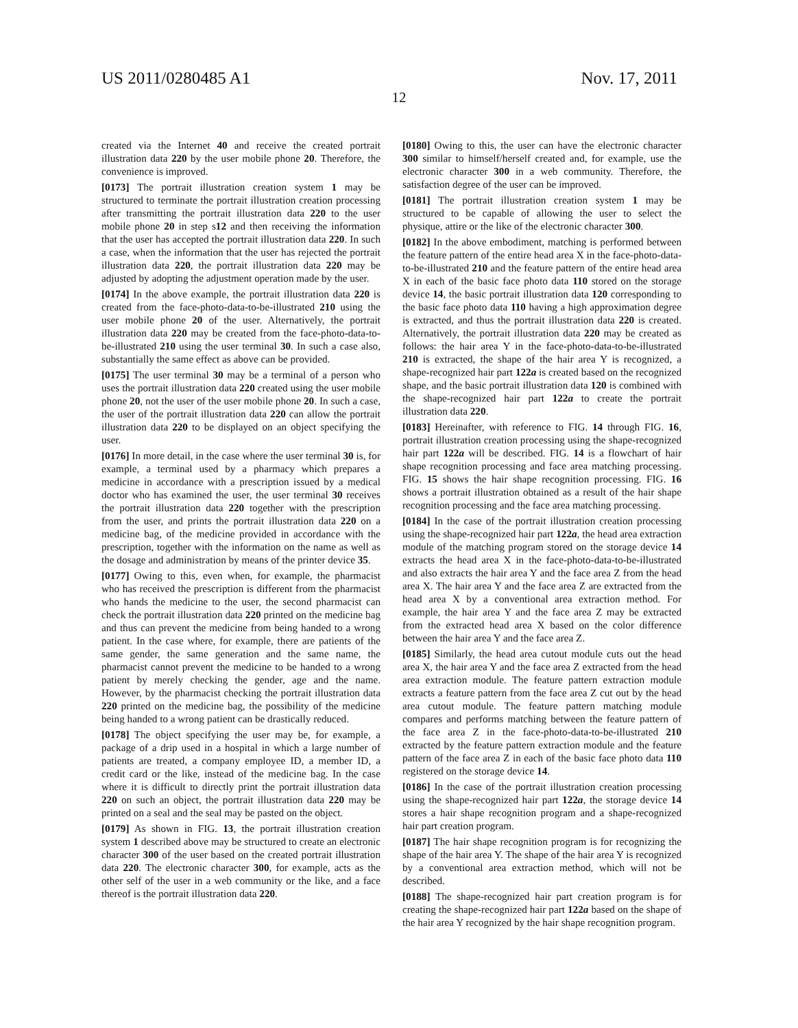US 2011/0280485 A1 Nov. 17, 2011
12
created via the Internet 40 and receive the created portrait illustration data 220 by the user mobile phone 20. Therefore, the convenience is improved.
[0173] The portrait illustration creation system 1 may be structured to terminate the portrait illustration creation processing after transmitting the portrait illustration data 220 to the user mobile phone 20 in step s12 and then receiving the information that the user has accepted the portrait illustration data 220. In such a case, when the information that the user has rejected the portrait illustration data 220, the portrait illustration data 220 may be adjusted by adopting the adjustment operation made by the user.
[0174] In the above example, the portrait illustration data 220 is created from the face-photo-data-to-be-illustrated 210 using the user mobile phone 20 of the user. Alternatively, the portrait illustration data 220 may be created from the face-photo-data-to-be-illustrated 210 using the user terminal 30. In such a case also, substantially the same effect as above can be provided.
[0175] The user terminal 30 may be a terminal of a person who uses the portrait illustration data 220 created using the user mobile phone 20, not the user of the user mobile phone 20. In such a case, the user of the portrait illustration data 220 can allow the portrait illustration data 220 to be displayed on an object specifying the user.
[0176] In more detail, in the case where the user terminal 30 is, for example, a terminal used by a pharmacy which prepares a medicine in accordance with a prescription issued by a medical doctor who has examined the user, the user terminal 30 receives the portrait illustration data 220 together with the prescription from the user, and prints the portrait illustration data 220 on a medicine bag, of the medicine provided in accordance with the prescription, together with the information on the name as well as the dosage and administration by means of the printer device 35.
[0177] Owing to this, even when, for example, the pharmacist who has received the prescription is different from the pharmacist who hands the medicine to the user, the second pharmacist can check the portrait illustration data 220 printed on the medicine bag and thus can prevent the medicine from being handed to a wrong patient. In the case where, for example, there are patients of the same gender, the same generation and the same name, the pharmacist cannot prevent the medicine to be handed to a wrong patient by merely checking the gender, age and the name. However, by the pharmacist checking the portrait illustration data 220 printed on the medicine bag, the possibility of the medicine being handed to a wrong patient can be drastically reduced.
[0178] The object specifying the user may be, for example, a package of a drip used in a hospital in which a large number of patients are treated, a company employee ID, a member ID, a credit card or the like, instead of the medicine bag. In the case where it is difficult to directly print the portrait illustration data 220 on such an object, the portrait illustration data 220 may be printed on a seal and the seal may be pasted on the object.
[0179] As shown in FIG. 13, the portrait illustration creation system 1 described above may be structured to create an electronic character 300 of the user based on the created portrait illustration data 220. The electronic character 300, for example, acts as the other self of the user in a web community or the like, and a face thereof is the portrait illustration data 220.
[0180] Owing to this, the user can have the electronic character 300 similar to himself/herself created and, for example, use the electronic character 300 in a web community. Therefore, the satisfaction degree of the user can be improved.
[0181] The portrait illustration creation system 1 may be structured to be capable of allowing the user to select the physique, attire or the like of the electronic character 300.
[0182] In the above embodiment, matching is performed between the feature pattern of the entire head area X in the face-photo-data-to-be-illustrated 210 and the feature pattern of the entire head area X in each of the basic face photo data 110 stored on the storage device 14, the basic portrait illustration data 120 corresponding to the basic face photo data 110 having a high approximation degree is extracted, and thus the portrait illustration data 220 is created. Alternatively, the portrait illustration data 220 may be created as follows: the hair area Y in the face-photo-data-to-be-illustrated 210 is extracted, the shape of the hair area Y is recognized, a shape-recognized hair part 122a is created based on the recognized shape, and the basic portrait illustration data 120 is combined with the shape-recognized hair part 122a to create the portrait illustration data 220.
[0183] Hereinafter, with reference to FIG. 14 through FIG. 16, portrait illustration creation processing using the shape-recognized hair part 122a will be described. FIG. 14 is a flowchart of hair shape recognition processing and face area matching processing. FIG. 15 shows the hair shape recognition processing. FIG. 16 shows a portrait illustration obtained as a result of the hair shape recognition processing and the face area matching processing.
[0184] In the case of the portrait illustration creation processing using the shape-recognized hair part 122a, the head area extraction module of the matching program stored on the storage device 14 extracts the head area X in the face-photo-data-to-be-illustrated and also extracts the hair area Y and the face area Z from the head area X. The hair area Y and the face area Z are extracted from the head area X by a conventional area extraction method. For example, the hair area Y and the face area Z may be extracted from the extracted head area X based on the color difference between the hair area Y and the face area Z.
[0185] Similarly, the head area cutout module cuts out the head area X, the hair area Y and the face area Z extracted from the head area extraction module. The feature pattern extraction module extracts a feature pattern from the face area Z cut out by the head area cutout module. The feature pattern matching module compares and performs matching between the feature pattern of the face area Z in the face-photo-data-to-be-illustrated 210 extracted by the feature pattern extraction module and the feature pattern of the face area Z in each of the basic face photo data 110 registered on the storage device 14.
[0186] In the case of the portrait illustration creation processing using the shape-recognized hair part 122a, the storage device 14 stores a hair shape recognition program and a shape-recognized hair part creation program.
[0187] The hair shape recognition program is for recognizing the shape of the hair area Y. The shape of the hair area Y is recognized by a conventional area extraction method, which will not be described.
[0188] The shape-recognized hair part creation program is for creating the shape-recognized hair part 122a based on the shape of the hair area Y recognized by the hair shape recognition program.